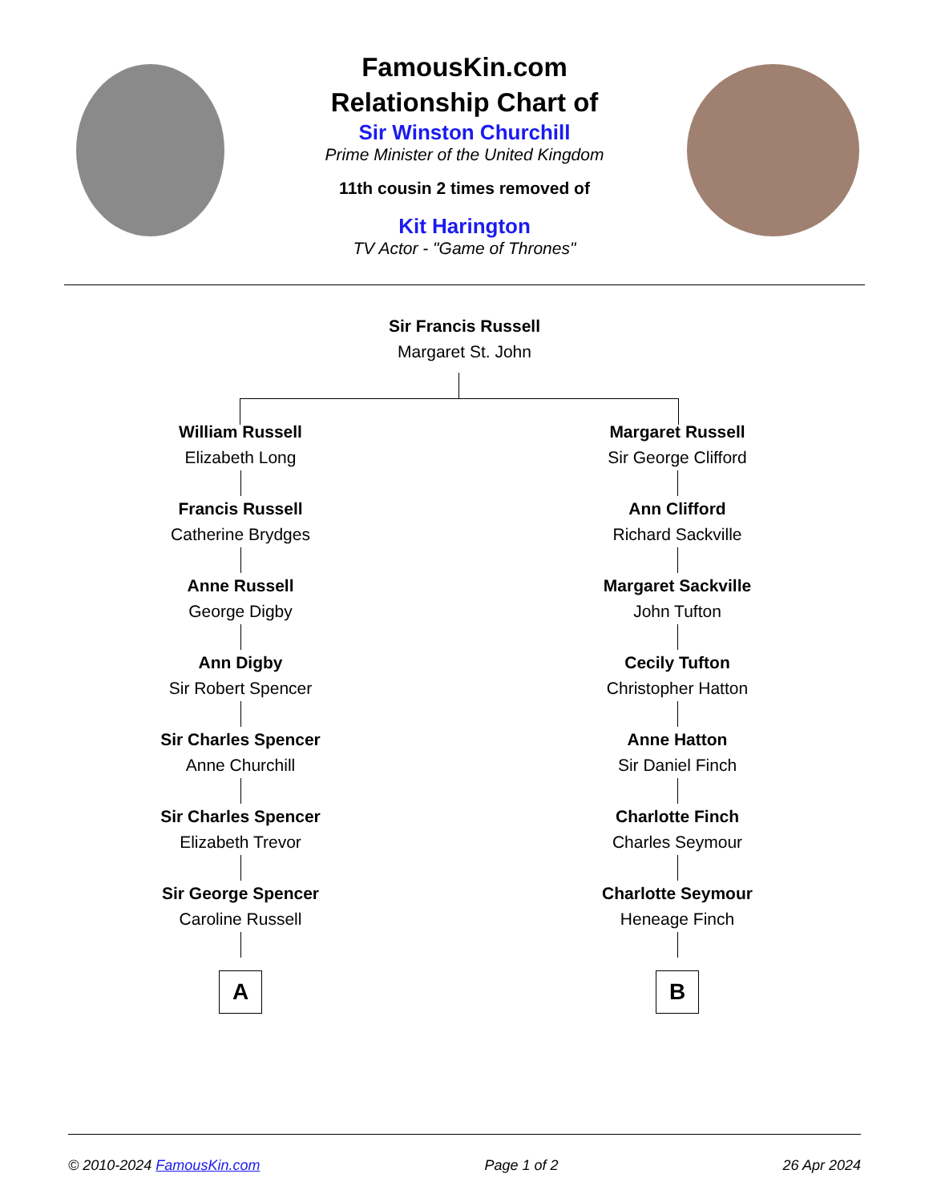FamousKin.com
Relationship Chart of
Sir Winston Churchill
Prime Minister of the United Kingdom
11th cousin 2 times removed of
Kit Harington
TV Actor - "Game of Thrones"
Sir Francis Russell
Margaret St. John
William Russell
Elizabeth Long
Francis Russell
Catherine Brydges
Anne Russell
George Digby
Ann Digby
Sir Robert Spencer
Sir Charles Spencer
Anne Churchill
Sir Charles Spencer
Elizabeth Trevor
Sir George Spencer
Caroline Russell
A
Margaret Russell
Sir George Clifford
Ann Clifford
Richard Sackville
Margaret Sackville
John Tufton
Cecily Tufton
Christopher Hatton
Anne Hatton
Sir Daniel Finch
Charlotte Finch
Charles Seymour
Charlotte Seymour
Heneage Finch
B
© 2010-2024 FamousKin.com Page 1 of 2 26 Apr 2024